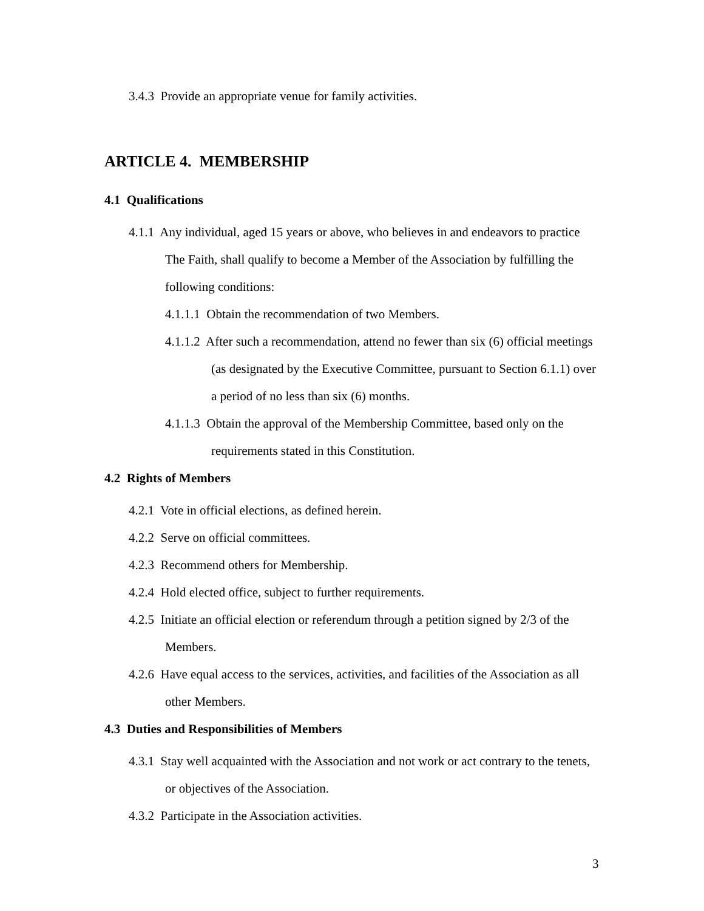3.4.3 Provide an appropriate venue for family activities.
ARTICLE 4. MEMBERSHIP
4.1 Qualifications
4.1.1 Any individual, aged 15 years or above, who believes in and endeavors to practice The Faith, shall qualify to become a Member of the Association by fulfilling the following conditions:
4.1.1.1 Obtain the recommendation of two Members.
4.1.1.2 After such a recommendation, attend no fewer than six (6) official meetings (as designated by the Executive Committee, pursuant to Section 6.1.1) over a period of no less than six (6) months.
4.1.1.3 Obtain the approval of the Membership Committee, based only on the requirements stated in this Constitution.
4.2 Rights of Members
4.2.1 Vote in official elections, as defined herein.
4.2.2 Serve on official committees.
4.2.3 Recommend others for Membership.
4.2.4 Hold elected office, subject to further requirements.
4.2.5 Initiate an official election or referendum through a petition signed by 2/3 of the Members.
4.2.6 Have equal access to the services, activities, and facilities of the Association as all other Members.
4.3 Duties and Responsibilities of Members
4.3.1 Stay well acquainted with the Association and not work or act contrary to the tenets, or objectives of the Association.
4.3.2 Participate in the Association activities.
3